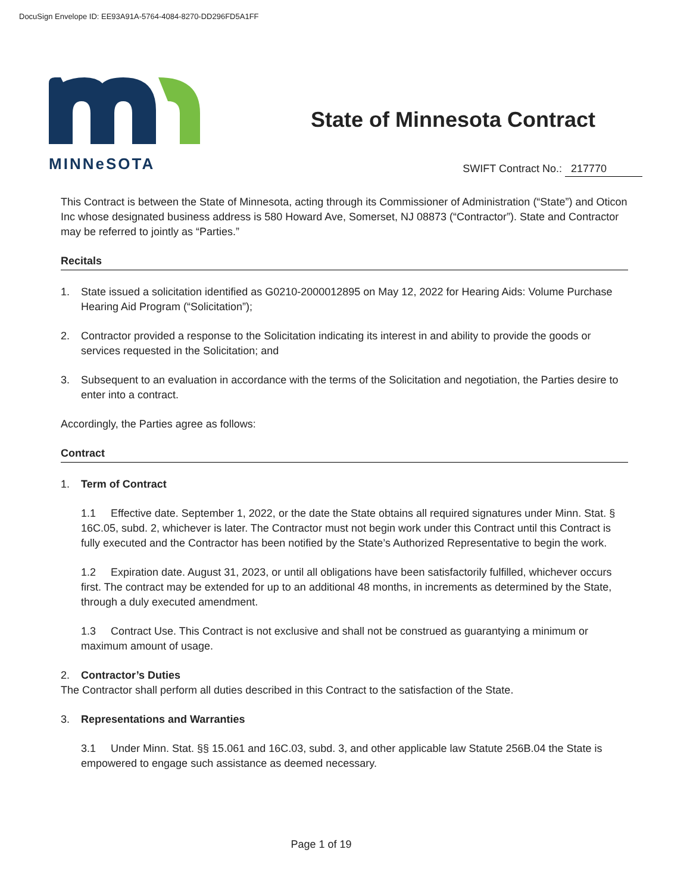DocuSign Envelope ID: EE93A91A-5764-4084-8270-DD296FD5A1FF
MINNeSOTA
State of Minnesota Contract
SWIFT Contract No.: 217770
This Contract is between the State of Minnesota, acting through its Commissioner of Administration (“State”) and Oticon Inc whose designated business address is 580 Howard Ave, Somerset, NJ 08873 (“Contractor”). State and Contractor may be referred to jointly as “Parties.”
Recitals
1. State issued a solicitation identified as G0210-2000012895 on May 12, 2022 for Hearing Aids: Volume Purchase Hearing Aid Program (“Solicitation”);
2. Contractor provided a response to the Solicitation indicating its interest in and ability to provide the goods or services requested in the Solicitation; and
3. Subsequent to an evaluation in accordance with the terms of the Solicitation and negotiation, the Parties desire to enter into a contract.
Accordingly, the Parties agree as follows:
Contract
1. Term of Contract
1.1 Effective date. September 1, 2022, or the date the State obtains all required signatures under Minn. Stat. § 16C.05, subd. 2, whichever is later. The Contractor must not begin work under this Contract until this Contract is fully executed and the Contractor has been notified by the State’s Authorized Representative to begin the work.
1.2 Expiration date. August 31, 2023, or until all obligations have been satisfactorily fulfilled, whichever occurs first. The contract may be extended for up to an additional 48 months, in increments as determined by the State, through a duly executed amendment.
1.3 Contract Use. This Contract is not exclusive and shall not be construed as guarantying a minimum or maximum amount of usage.
2. Contractor’s Duties
The Contractor shall perform all duties described in this Contract to the satisfaction of the State.
3. Representations and Warranties
3.1 Under Minn. Stat. §§ 15.061 and 16C.03, subd. 3, and other applicable law Statute 256B.04 the State is empowered to engage such assistance as deemed necessary.
Page 1 of 19